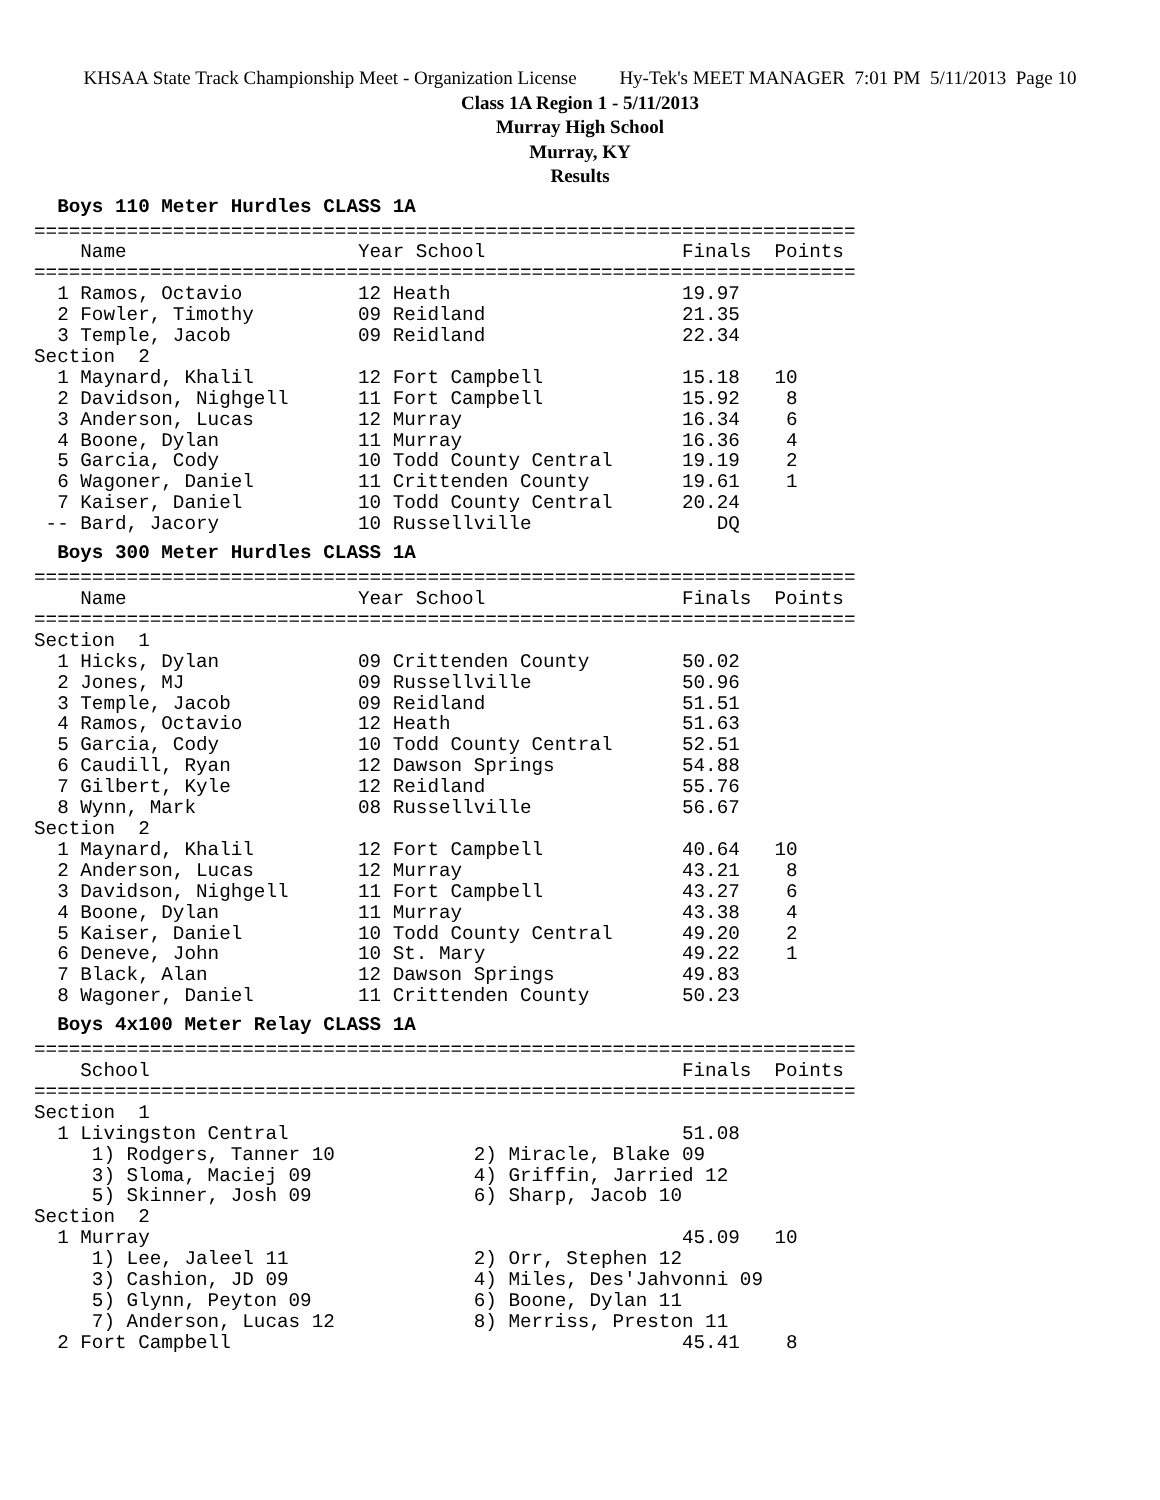KHSAA State Track Championship Meet - Organization License Hy-Tek's MEET MANAGER 7:01 PM 5/11/2013 Page 10
Class 1A Region 1 - 5/11/2013
Murray High School
Murray, KY
Results
  Boys 110 Meter Hurdles CLASS 1A=======================================================================
    Name                    Year School                 Finals  Points
=======================================================================
  1 Ramos, Octavio          12 Heath                    19.97
  2 Fowler, Timothy         09 Reidland                 21.35
  3 Temple, Jacob           09 Reidland                 22.34
Section  2
  1 Maynard, Khalil         12 Fort Campbell            15.18   10
  2 Davidson, Nighgell      11 Fort Campbell            15.92    8
  3 Anderson, Lucas         12 Murray                   16.34    6
  4 Boone, Dylan            11 Murray                   16.36    4
  5 Garcia, Cody            10 Todd County Central      19.19    2
  6 Wagoner, Daniel         11 Crittenden County        19.61    1
  7 Kaiser, Daniel          10 Todd County Central      20.24
 -- Bard, Jacory            10 Russellville                DQ
  Boys 300 Meter Hurdles CLASS 1A=======================================================================
    Name                    Year School                 Finals  Points
=======================================================================
Section  1
  1 Hicks, Dylan            09 Crittenden County        50.02
  2 Jones, MJ               09 Russellville             50.96
  3 Temple, Jacob           09 Reidland                 51.51
  4 Ramos, Octavio          12 Heath                    51.63
  5 Garcia, Cody            10 Todd County Central      52.51
  6 Caudill, Ryan           12 Dawson Springs           54.88
  7 Gilbert, Kyle           12 Reidland                 55.76
  8 Wynn, Mark              08 Russellville             56.67
Section  2
  1 Maynard, Khalil         12 Fort Campbell            40.64   10
  2 Anderson, Lucas         12 Murray                   43.21    8
  3 Davidson, Nighgell      11 Fort Campbell            43.27    6
  4 Boone, Dylan            11 Murray                   43.38    4
  5 Kaiser, Daniel          10 Todd County Central      49.20    2
  6 Deneve, John            10 St. Mary                 49.22    1
  7 Black, Alan             12 Dawson Springs           49.83
  8 Wagoner, Daniel         11 Crittenden County        50.23
  Boys 4x100 Meter Relay CLASS 1A=======================================================================
    School                                              Finals  Points
=======================================================================
Section  1
  1 Livingston Central                                  51.08
     1) Rodgers, Tanner 10            2) Miracle, Blake 09
     3) Sloma, Maciej 09              4) Griffin, Jarried 12
     5) Skinner, Josh 09              6) Sharp, Jacob 10
Section  2
  1 Murray                                              45.09   10
     1) Lee, Jaleel 11                2) Orr, Stephen 12
     3) Cashion, JD 09                4) Miles, Des'Jahvonni 09
     5) Glynn, Peyton 09              6) Boone, Dylan 11
     7) Anderson, Lucas 12            8) Merriss, Preston 11
  2 Fort Campbell                                       45.41    8